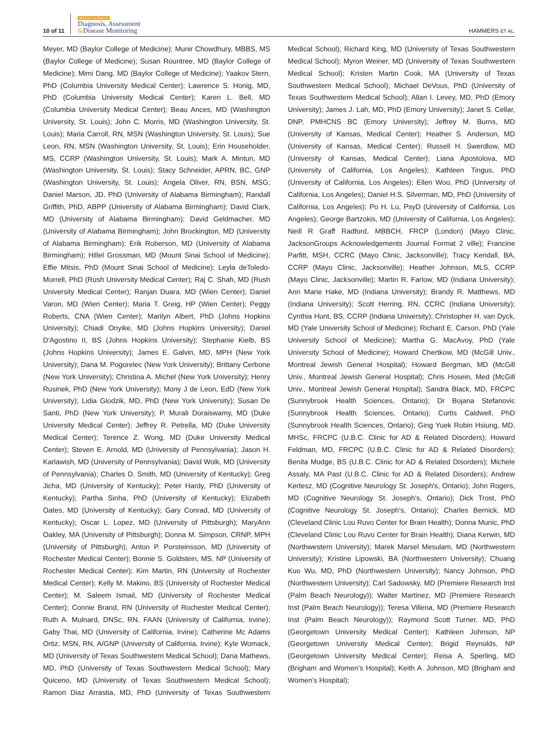10 of 11 Alzheimer's & Dementia
Diagnosis, Assessment
&Disease Monitoring
HAMMERS ET AL.
Meyer, MD (Baylor College of Medicine); Munir Chowdhury, MBBS, MS (Baylor College of Medicine); Susan Rountree, MD (Baylor College of Medicine); Mimi Dang, MD (Baylor College of Medicine); Yaakov Stern, PhD (Columbia University Medical Center); Lawrence S. Honig, MD, PhD (Columbia University Medical Center); Karen L. Bell, MD (Columbia University Medical Center); Beau Ances, MD (Washington University, St. Louis); John C. Morris, MD (Washington University, St. Louis); Maria Carroll, RN, MSN (Washington University, St. Louis); Sue Leon, RN, MSN (Washington University, St. Louis); Erin Householder, MS, CCRP (Washington University, St. Louis); Mark A. Mintun, MD (Washington University, St. Louis); Stacy Schneider, APRN, BC, GNP (Washington University, St. Louis); Angela Oliver, RN, BSN, MSG; Daniel Marson, JD, PhD (University of Alabama Birmingham); Randall Griffith, PhD, ABPP (University of Alabama Birmingham); David Clark, MD (University of Alabama Birmingham); David Geldmacher, MD (University of Alabama Birmingham); John Brockington, MD (University of Alabama Birmingham); Erik Roberson, MD (University of Alabama Birmingham); Hillel Grossman, MD (Mount Sinai School of Medicine); Effie Mitsis, PhD (Mount Sinai School of Medicine); Leyla deToledo-Morrell, PhD (Rush University Medical Center); Raj C. Shah, MD (Rush University Medical Center); Ranjan Duara, MD (Wien Center); Daniel Varon, MD (Wien Center); Maria T. Greig, HP (Wien Center); Peggy Roberts, CNA (Wien Center); Marilyn Albert, PhD (Johns Hopkins University); Chiadi Onyike, MD (Johns Hopkins University); Daniel D'Agostino II, BS (Johns Hopkins University); Stephanie Kielb, BS (Johns Hopkins University); James E. Galvin, MD, MPH (New York University); Dana M. Pogorelec (New York University); Brittany Cerbone (New York University); Christina A. Michel (New York University); Henry Rusinek, PhD (New York University); Mony J de Leon, EdD (New York University); Lidia Glodzik, MD, PhD (New York University); Susan De Santi, PhD (New York University); P. Murali Doraiswamy, MD (Duke University Medical Center); Jeffrey R. Petrella, MD (Duke University Medical Center); Terence Z. Wong, MD (Duke University Medical Center); Steven E. Arnold, MD (University of Pennsylvania); Jason H. Karlawish, MD (University of Pennsylvania); David Wolk, MD (University of Pennsylvania); Charles D. Smith, MD (University of Kentucky); Greg Jicha, MD (University of Kentucky); Peter Hardy, PhD (University of Kentucky); Partha Sinha, PhD (University of Kentucky); Elizabeth Oates, MD (University of Kentucky); Gary Conrad, MD (University of Kentucky); Oscar L. Lopez, MD (University of Pittsburgh); MaryAnn Oakley, MA (University of Pittsburgh); Donna M. Simpson, CRNP, MPH (University of Pittsburgh); Anton P. Porsteinsson, MD (University of Rochester Medical Center); Bonnie S. Goldstein, MS, NP (University of Rochester Medical Center); Kim Martin, RN (University of Rochester Medical Center); Kelly M. Makino, BS (University of Rochester Medical Center); M. Saleem Ismail, MD (University of Rochester Medical Center); Connie Brand, RN (University of Rochester Medical Center); Ruth A. Mulnard, DNSc, RN, FAAN (University of California, Irvine); Gaby Thai, MD (University of California, Irvine); Catherine Mc Adams Ortiz, MSN, RN, A/GNP (University of California, Irvine); Kyle Womack, MD (University of Texas Southwestern Medical School); Dana Mathews, MD, PhD (University of Texas Southwestern Medical School); Mary Quiceno, MD (University of Texas Southwestern Medical School); Ramon Diaz Arrastia, MD, PhD (University of Texas Southwestern Medical School); Richard King, MD (University of Texas Southwestern Medical School); Myron Weiner, MD (University of Texas Southwestern Medical School); Kristen Martin Cook, MA (University of Texas Southwestern Medical School); Michael DeVous, PhD (University of Texas Southwestern Medical School); Allan I. Levey, MD, PhD (Emory University); James J. Lah, MD, PhD (Emory University); Janet S. Cellar, DNP, PMHCNS BC (Emory University); Jeffrey M. Burns, MD (University of Kansas, Medical Center); Heather S. Anderson, MD (University of Kansas, Medical Center); Russell H. Swerdlow, MD (University of Kansas, Medical Center); Liana Apostolova, MD (University of California, Los Angeles); Kathleen Tingus, PhD (University of California, Los Angeles); Ellen Woo, PhD (University of California, Los Angeles); Daniel H.S. Silverman, MD, PhD (University of California, Los Angeles); Po H. Lu, PsyD (University of California, Los Angeles); George Bartzokis, MD (University of California, Los Angeles); Neill R Graff Radford, MBBCH, FRCP (London) (Mayo Clinic, JacksonGroups Acknowledgements Journal Format 2 ville); Francine Parfitt, MSH, CCRC (Mayo Clinic, Jacksonville); Tracy Kendall, BA, CCRP (Mayo Clinic, Jacksonville); Heather Johnson, MLS, CCRP (Mayo Clinic, Jacksonville); Martin R. Farlow, MD (Indiana University); Ann Marie Hake, MD (Indiana University); Brandy R. Matthews, MD (Indiana University); Scott Herring, RN, CCRC (Indiana University); Cynthia Hunt, BS, CCRP (Indiana University); Christopher H. van Dyck, MD (Yale University School of Medicine); Richard E. Carson, PhD (Yale University School of Medicine); Martha G. MacAvoy, PhD (Yale University School of Medicine); Howard Chertkow, MD (McGill Univ., Montreal Jewish General Hospital); Howard Bergman, MD (McGill Univ., Montreal Jewish General Hospital); Chris Hosein, Med (McGill Univ., Montreal Jewish General Hospital); Sandra Black, MD, FRCPC (Sunnybrook Health Sciences, Ontario); Dr Bojana Stefanovic (Sunnybrook Health Sciences, Ontario); Curtis Caldwell, PhD (Sunnybrook Health Sciences, Ontario); Ging Yuek Robin Hsiung, MD, MHSc, FRCPC (U.B.C. Clinic for AD & Related Disorders); Howard Feldman, MD, FRCPC (U.B.C. Clinic for AD & Related Disorders); Benita Mudge, BS (U.B.C. Clinic for AD & Related Disorders); Michele Assaly, MA Past (U.B.C. Clinic for AD & Related Disorders); Andrew Kertesz, MD (Cognitive Neurology St. Joseph's, Ontario); John Rogers, MD (Cognitive Neurology St. Joseph's, Ontario); Dick Trost, PhD (Cognitive Neurology St. Joseph's, Ontario); Charles Bernick, MD (Cleveland Clinic Lou Ruvo Center for Brain Health); Donna Munic, PhD (Cleveland Clinic Lou Ruvo Center for Brain Health); Diana Kerwin, MD (Northwestern University); Marek Marsel Mesulam, MD (Northwestern University); Kristine Lipowski, BA (Northwestern University); Chuang Kuo Wu, MD, PhD (Northwestern University); Nancy Johnson, PhD (Northwestern University); Carl Sadowsky, MD (Premiere Research Inst (Palm Beach Neurology)); Walter Martinez, MD (Premiere Research Inst (Palm Beach Neurology)); Teresa Villena, MD (Premiere Research Inst (Palm Beach Neurology)); Raymond Scott Turner, MD, PhD (Georgetown University Medical Center); Kathleen Johnson, NP (Georgetown University Medical Center); Brigid Reynolds, NP (Georgetown University Medical Center); Reisa A. Sperling, MD (Brigham and Women's Hospital); Keith A. Johnson, MD (Brigham and Women's Hospital);